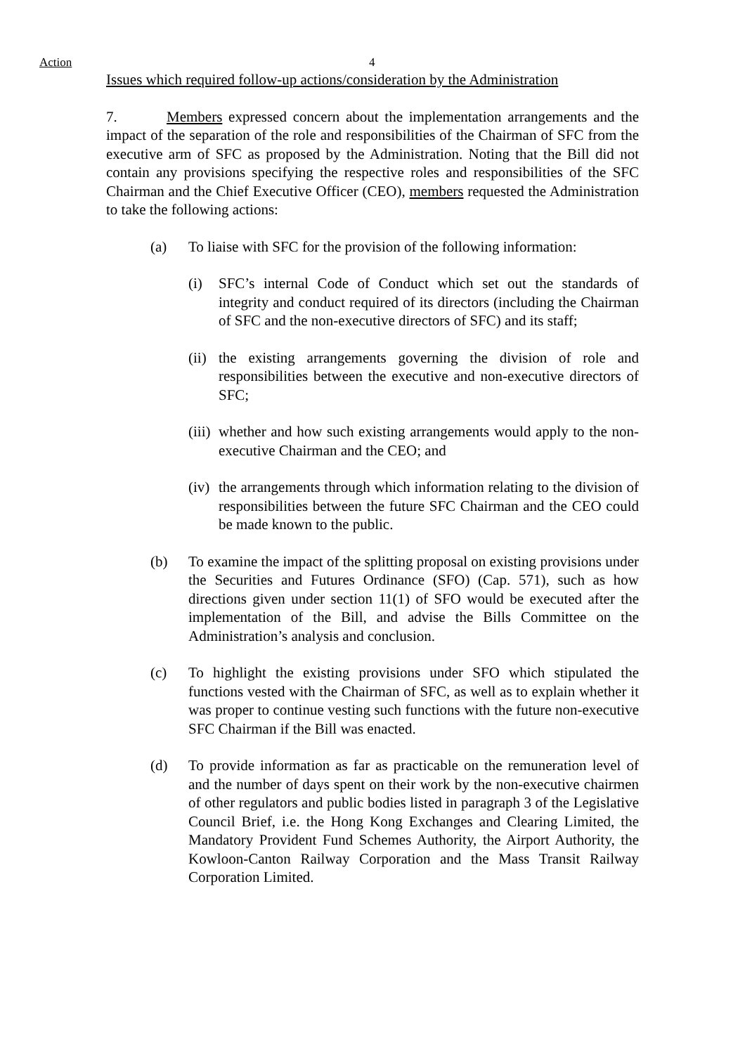Action 4
Issues which required follow-up actions/consideration by the Administration
7. Members expressed concern about the implementation arrangements and the impact of the separation of the role and responsibilities of the Chairman of SFC from the executive arm of SFC as proposed by the Administration. Noting that the Bill did not contain any provisions specifying the respective roles and responsibilities of the SFC Chairman and the Chief Executive Officer (CEO), members requested the Administration to take the following actions:
(a) To liaise with SFC for the provision of the following information:
(i) SFC’s internal Code of Conduct which set out the standards of integrity and conduct required of its directors (including the Chairman of SFC and the non-executive directors of SFC) and its staff;
(ii) the existing arrangements governing the division of role and responsibilities between the executive and non-executive directors of SFC;
(iii) whether and how such existing arrangements would apply to the non-executive Chairman and the CEO; and
(iv) the arrangements through which information relating to the division of responsibilities between the future SFC Chairman and the CEO could be made known to the public.
(b) To examine the impact of the splitting proposal on existing provisions under the Securities and Futures Ordinance (SFO) (Cap. 571), such as how directions given under section 11(1) of SFO would be executed after the implementation of the Bill, and advise the Bills Committee on the Administration’s analysis and conclusion.
(c) To highlight the existing provisions under SFO which stipulated the functions vested with the Chairman of SFC, as well as to explain whether it was proper to continue vesting such functions with the future non-executive SFC Chairman if the Bill was enacted.
(d) To provide information as far as practicable on the remuneration level of and the number of days spent on their work by the non-executive chairmen of other regulators and public bodies listed in paragraph 3 of the Legislative Council Brief, i.e. the Hong Kong Exchanges and Clearing Limited, the Mandatory Provident Fund Schemes Authority, the Airport Authority, the Kowloon-Canton Railway Corporation and the Mass Transit Railway Corporation Limited.